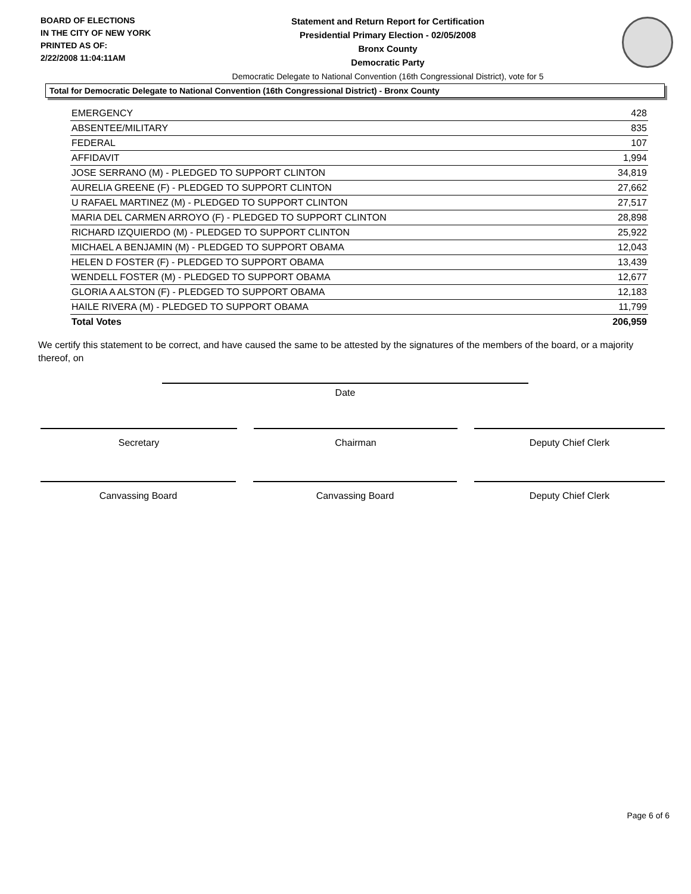BOARD OF ELECTIONS
IN THE CITY OF NEW YORK
PRINTED AS OF:
2/22/2008 11:04:11AM
Statement and Return Report for Certification
Presidential Primary Election - 02/05/2008
Bronx County
Democratic Party
Democratic Delegate to National Convention (16th Congressional District), vote for 5
Total for Democratic Delegate to National Convention (16th Congressional District) - Bronx County
| EMERGENCY | 428 |
| ABSENTEE/MILITARY | 835 |
| FEDERAL | 107 |
| AFFIDAVIT | 1,994 |
| JOSE SERRANO (M) - PLEDGED TO SUPPORT CLINTON | 34,819 |
| AURELIA GREENE (F) - PLEDGED TO SUPPORT CLINTON | 27,662 |
| U RAFAEL MARTINEZ (M) - PLEDGED TO SUPPORT CLINTON | 27,517 |
| MARIA DEL CARMEN ARROYO (F) - PLEDGED TO SUPPORT CLINTON | 28,898 |
| RICHARD IZQUIERDO (M) - PLEDGED TO SUPPORT CLINTON | 25,922 |
| MICHAEL A BENJAMIN (M) - PLEDGED TO SUPPORT OBAMA | 12,043 |
| HELEN D FOSTER (F) - PLEDGED TO SUPPORT OBAMA | 13,439 |
| WENDELL FOSTER (M) - PLEDGED TO SUPPORT OBAMA | 12,677 |
| GLORIA A ALSTON (F) - PLEDGED TO SUPPORT OBAMA | 12,183 |
| HAILE RIVERA (M) - PLEDGED TO SUPPORT OBAMA | 11,799 |
| Total Votes | 206,959 |
We certify this statement to be correct, and have caused the same to be attested by the signatures of the members of the board, or a majority thereof, on
Date
Secretary Chairman Deputy Chief Clerk
Canvassing Board Canvassing Board Deputy Chief Clerk
Page 6 of 6